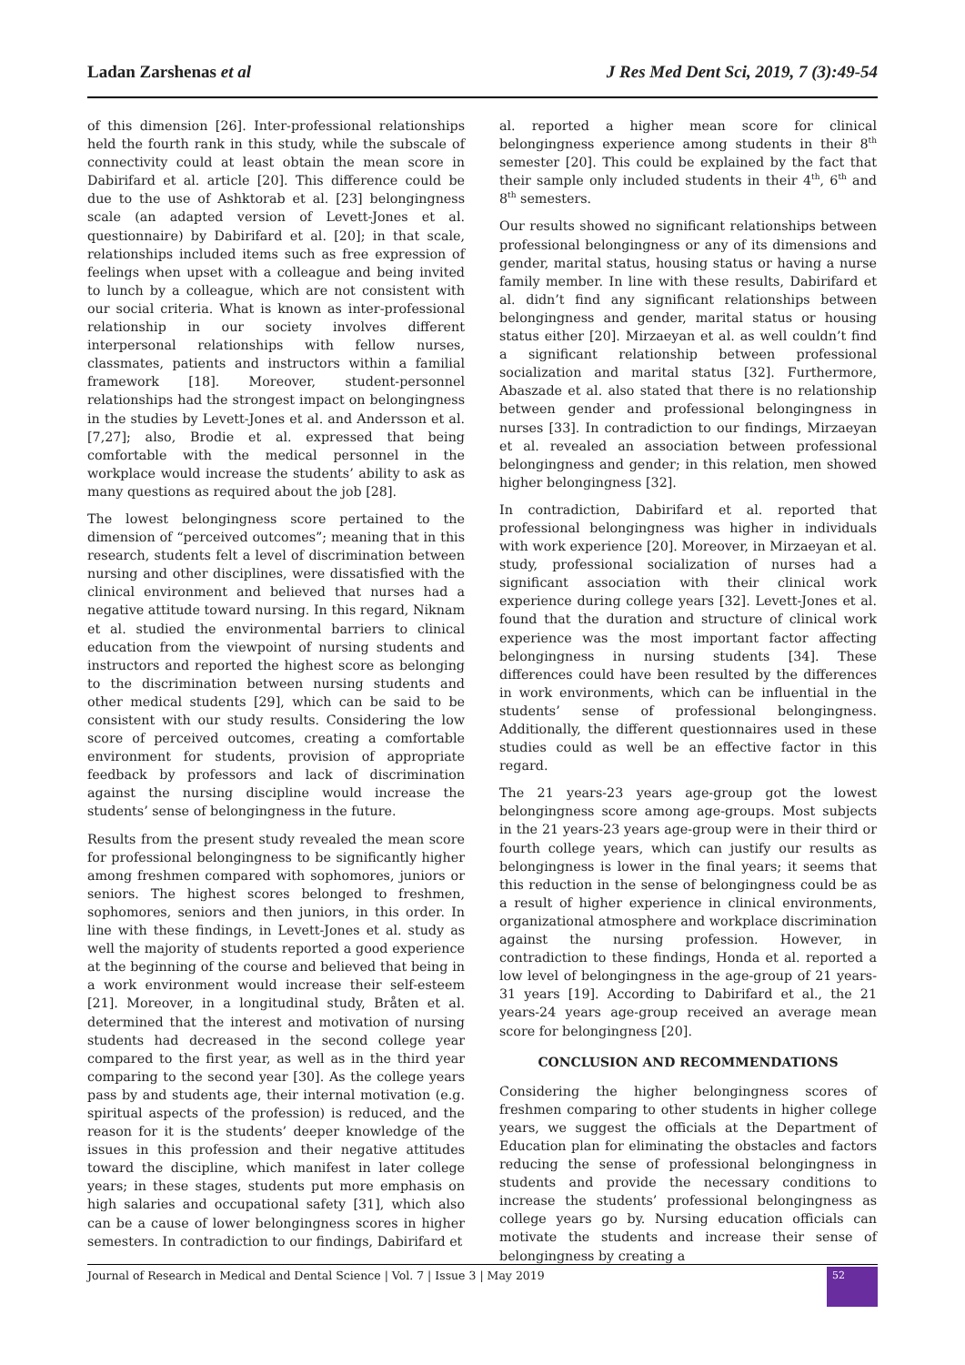Ladan Zarshenas et al J Res Med Dent Sci, 2019, 7 (3):49-54
of this dimension [26]. Inter-professional relationships held the fourth rank in this study, while the subscale of connectivity could at least obtain the mean score in Dabirifard et al. article [20]. This difference could be due to the use of Ashktorab et al. [23] belongingness scale (an adapted version of Levett-Jones et al. questionnaire) by Dabirifard et al. [20]; in that scale, relationships included items such as free expression of feelings when upset with a colleague and being invited to lunch by a colleague, which are not consistent with our social criteria. What is known as inter-professional relationship in our society involves different interpersonal relationships with fellow nurses, classmates, patients and instructors within a familial framework [18]. Moreover, student-personnel relationships had the strongest impact on belongingness in the studies by Levett-Jones et al. and Andersson et al. [7,27]; also, Brodie et al. expressed that being comfortable with the medical personnel in the workplace would increase the students’ ability to ask as many questions as required about the job [28].
The lowest belongingness score pertained to the dimension of “perceived outcomes”; meaning that in this research, students felt a level of discrimination between nursing and other disciplines, were dissatisfied with the clinical environment and believed that nurses had a negative attitude toward nursing. In this regard, Niknam et al. studied the environmental barriers to clinical education from the viewpoint of nursing students and instructors and reported the highest score as belonging to the discrimination between nursing students and other medical students [29], which can be said to be consistent with our study results. Considering the low score of perceived outcomes, creating a comfortable environment for students, provision of appropriate feedback by professors and lack of discrimination against the nursing discipline would increase the students’ sense of belongingness in the future.
Results from the present study revealed the mean score for professional belongingness to be significantly higher among freshmen compared with sophomores, juniors or seniors. The highest scores belonged to freshmen, sophomores, seniors and then juniors, in this order. In line with these findings, in Levett-Jones et al. study as well the majority of students reported a good experience at the beginning of the course and believed that being in a work environment would increase their self-esteem [21]. Moreover, in a longitudinal study, Bråten et al. determined that the interest and motivation of nursing students had decreased in the second college year compared to the first year, as well as in the third year comparing to the second year [30]. As the college years pass by and students age, their internal motivation (e.g. spiritual aspects of the profession) is reduced, and the reason for it is the students’ deeper knowledge of the issues in this profession and their negative attitudes toward the discipline, which manifest in later college years; in these stages, students put more emphasis on high salaries and occupational safety [31], which also can be a cause of lower belongingness scores in higher semesters. In contradiction to our findings, Dabirifard et
al. reported a higher mean score for clinical belongingness experience among students in their 8<sup>th</sup> semester [20]. This could be explained by the fact that their sample only included students in their 4<sup>th</sup>, 6<sup>th</sup> and 8<sup>th</sup> semesters.
Our results showed no significant relationships between professional belongingness or any of its dimensions and gender, marital status, housing status or having a nurse family member. In line with these results, Dabirifard et al. didn’t find any significant relationships between belongingness and gender, marital status or housing status either [20]. Mirzaeyan et al. as well couldn’t find a significant relationship between professional socialization and marital status [32]. Furthermore, Abaszade et al. also stated that there is no relationship between gender and professional belongingness in nurses [33]. In contradiction to our findings, Mirzaeyan et al. revealed an association between professional belongingness and gender; in this relation, men showed higher belongingness [32].
In contradiction, Dabirifard et al. reported that professional belongingness was higher in individuals with work experience [20]. Moreover, in Mirzaeyan et al. study, professional socialization of nurses had a significant association with their clinical work experience during college years [32]. Levett-Jones et al. found that the duration and structure of clinical work experience was the most important factor affecting belongingness in nursing students [34]. These differences could have been resulted by the differences in work environments, which can be influential in the students’ sense of professional belongingness. Additionally, the different questionnaires used in these studies could as well be an effective factor in this regard.
The 21 years-23 years age-group got the lowest belongingness score among age-groups. Most subjects in the 21 years-23 years age-group were in their third or fourth college years, which can justify our results as belongingness is lower in the final years; it seems that this reduction in the sense of belongingness could be as a result of higher experience in clinical environments, organizational atmosphere and workplace discrimination against the nursing profession. However, in contradiction to these findings, Honda et al. reported a low level of belongingness in the age-group of 21 years-31 years [19]. According to Dabirifard et al., the 21 years-24 years age-group received an average mean score for belongingness [20].
CONCLUSION AND RECOMMENDATIONS
Considering the higher belongingness scores of freshmen comparing to other students in higher college years, we suggest the officials at the Department of Education plan for eliminating the obstacles and factors reducing the sense of professional belongingness in students and provide the necessary conditions to increase the students’ professional belongingness as college years go by. Nursing education officials can motivate the students and increase their sense of belongingness by creating a
Journal of Research in Medical and Dental Science | Vol. 7 | Issue 3 | May 2019
52